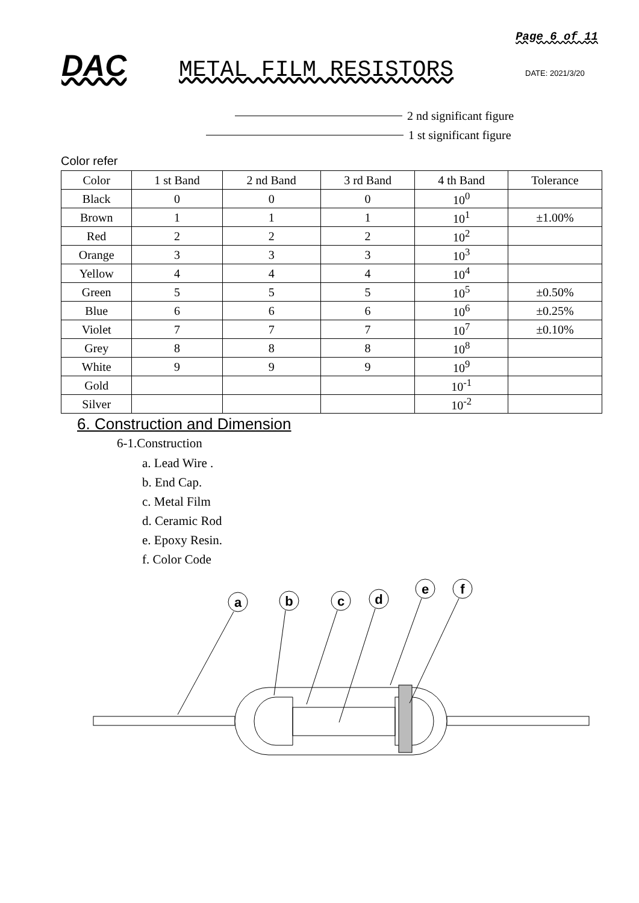Page 6 of 11
DAC METAL FILM RESISTORS DATE: 2021/3/20
2 nd significant figure
1 st significant figure
Color refer
| Color | 1 st Band | 2 nd Band | 3 rd Band | 4 th Band | Tolerance |
| --- | --- | --- | --- | --- | --- |
| Black | 0 | 0 | 0 | 10<sup>0</sup> | |
| Brown | 1 | 1 | 1 | 10<sup>1</sup> | ±1.00% |
| Red | 2 | 2 | 2 | 10<sup>2</sup> | |
| Orange | 3 | 3 | 3 | 10<sup>3</sup> | |
| Yellow | 4 | 4 | 4 | 10<sup>4</sup> | |
| Green | 5 | 5 | 5 | 10<sup>5</sup> | ±0.50% |
| Blue | 6 | 6 | 6 | 10<sup>6</sup> | ±0.25% |
| Violet | 7 | 7 | 7 | 10<sup>7</sup> | ±0.10% |
| Grey | 8 | 8 | 8 | 10<sup>8</sup> | |
| White | 9 | 9 | 9 | 10<sup>9</sup> | |
| Gold | | | | 10<sup>-1</sup> | |
| Silver | | | | 10<sup>-2</sup> | |
6. Construction and Dimension
6-1.Construction
a. Lead Wire .
b. End Cap.
c. Metal Film
d. Ceramic Rod
e. Epoxy Resin.
f. Color Code
a
b
c
d
e
f